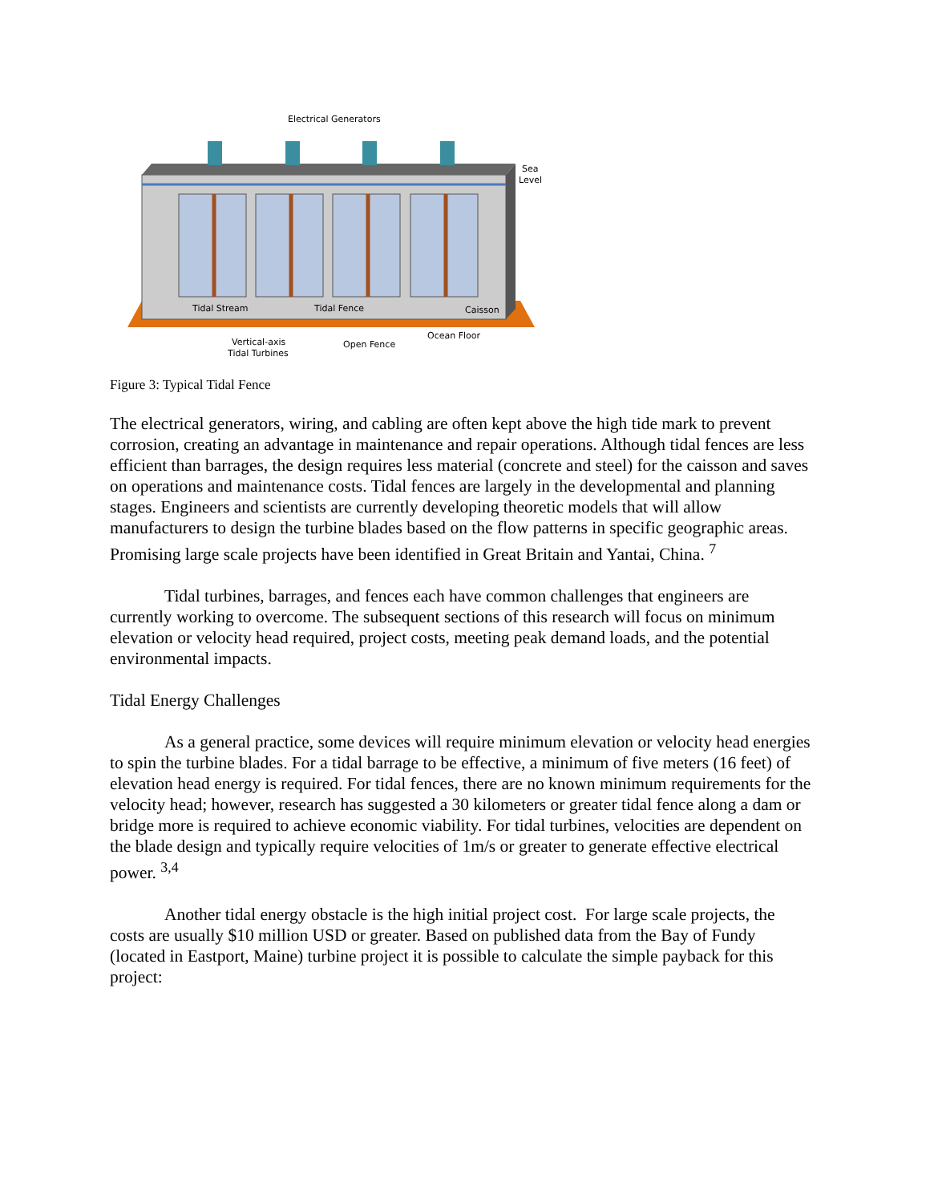Electrical Generators
Sea
Level
Tidal Stream
Tidal Fence
Caisson
Ocean Floor
Vertical-axis
Tidal Turbines
Open Fence
Figure 3: Typical Tidal Fence
The electrical generators, wiring, and cabling are often kept above the high tide mark to prevent corrosion, creating an advantage in maintenance and repair operations. Although tidal fences are less efficient than barrages, the design requires less material (concrete and steel) for the caisson and saves on operations and maintenance costs. Tidal fences are largely in the developmental and planning stages. Engineers and scientists are currently developing theoretic models that will allow manufacturers to design the turbine blades based on the flow patterns in specific geographic areas. Promising large scale projects have been identified in Great Britain and Yantai, China. <sup>7</sup>
Tidal turbines, barrages, and fences each have common challenges that engineers are currently working to overcome. The subsequent sections of this research will focus on minimum elevation or velocity head required, project costs, meeting peak demand loads, and the potential environmental impacts.
Tidal Energy Challenges
As a general practice, some devices will require minimum elevation or velocity head energies to spin the turbine blades. For a tidal barrage to be effective, a minimum of five meters (16 feet) of elevation head energy is required. For tidal fences, there are no known minimum requirements for the velocity head; however, research has suggested a 30 kilometers or greater tidal fence along a dam or bridge more is required to achieve economic viability. For tidal turbines, velocities are dependent on the blade design and typically require velocities of 1m/s or greater to generate effective electrical power. <sup>3,4</sup>
Another tidal energy obstacle is the high initial project cost. For large scale projects, the costs are usually $10 million USD or greater. Based on published data from the Bay of Fundy (located in Eastport, Maine) turbine project it is possible to calculate the simple payback for this project: